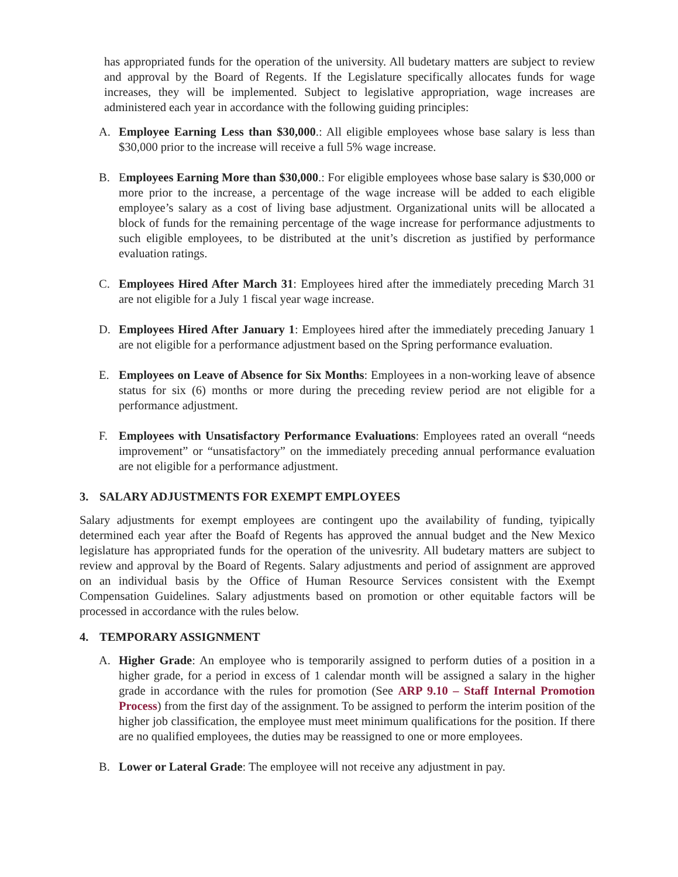has appropriated funds for the operation of the university. All budetary matters are subject to review and approval by the Board of Regents. If the Legislature specifically allocates funds for wage increases, they will be implemented. Subject to legislative appropriation, wage increases are administered each year in accordance with the following guiding principles:
A. Employee Earning Less than $30,000.: All eligible employees whose base salary is less than $30,000 prior to the increase will receive a full 5% wage increase.
B. Employees Earning More than $30,000.: For eligible employees whose base salary is $30,000 or more prior to the increase, a percentage of the wage increase will be added to each eligible employee’s salary as a cost of living base adjustment. Organizational units will be allocated a block of funds for the remaining percentage of the wage increase for performance adjustments to such eligible employees, to be distributed at the unit’s discretion as justified by performance evaluation ratings.
C. Employees Hired After March 31: Employees hired after the immediately preceding March 31 are not eligible for a July 1 fiscal year wage increase.
D. Employees Hired After January 1: Employees hired after the immediately preceding January 1 are not eligible for a performance adjustment based on the Spring performance evaluation.
E. Employees on Leave of Absence for Six Months: Employees in a non-working leave of absence status for six (6) months or more during the preceding review period are not eligible for a performance adjustment.
F. Employees with Unsatisfactory Performance Evaluations: Employees rated an overall “needs improvement” or “unsatisfactory” on the immediately preceding annual performance evaluation are not eligible for a performance adjustment.
3. SALARY ADJUSTMENTS FOR EXEMPT EMPLOYEES
Salary adjustments for exempt employees are contingent upo the availability of funding, tyipically determined each year after the Boafd of Regents has approved the annual budget and the New Mexico legislature has appropriated funds for the operation of the univesrity. All budetary matters are subject to review and approval by the Board of Regents. Salary adjustments and period of assignment are approved on an individual basis by the Office of Human Resource Services consistent with the Exempt Compensation Guidelines. Salary adjustments based on promotion or other equitable factors will be processed in accordance with the rules below.
4. TEMPORARY ASSIGNMENT
A. Higher Grade: An employee who is temporarily assigned to perform duties of a position in a higher grade, for a period in excess of 1 calendar month will be assigned a salary in the higher grade in accordance with the rules for promotion (See ARP 9.10 – Staff Internal Promotion Process) from the first day of the assignment. To be assigned to perform the interim position of the higher job classification, the employee must meet minimum qualifications for the position. If there are no qualified employees, the duties may be reassigned to one or more employees.
B. Lower or Lateral Grade: The employee will not receive any adjustment in pay.